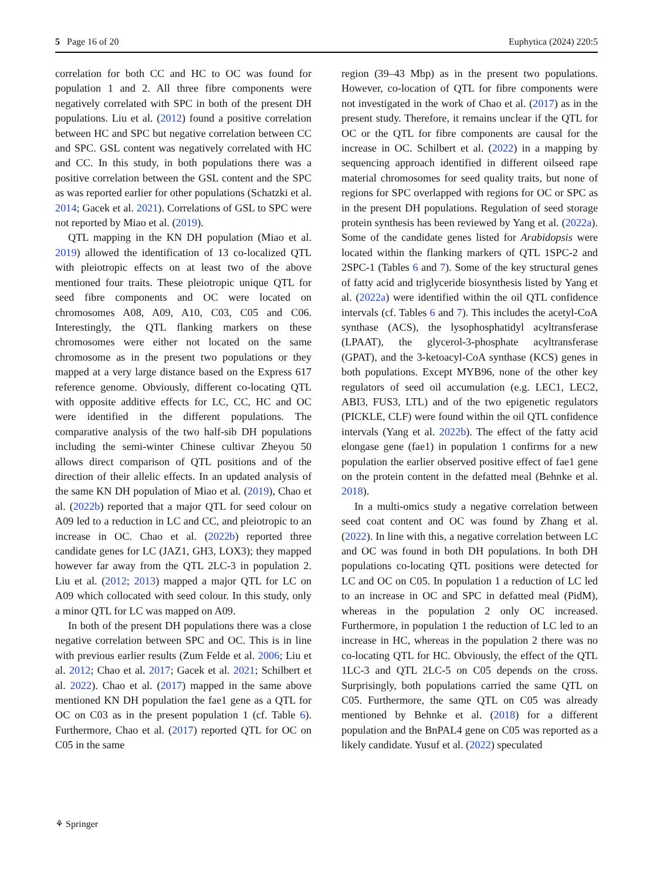5 Page 16 of 20 Euphytica (2024) 220:5
correlation for both CC and HC to OC was found for population 1 and 2. All three fibre components were negatively correlated with SPC in both of the present DH populations. Liu et al. (2012) found a positive correlation between HC and SPC but negative correlation between CC and SPC. GSL content was negatively correlated with HC and CC. In this study, in both populations there was a positive correlation between the GSL content and the SPC as was reported earlier for other populations (Schatzki et al. 2014; Gacek et al. 2021). Correlations of GSL to SPC were not reported by Miao et al. (2019).
QTL mapping in the KN DH population (Miao et al. 2019) allowed the identification of 13 co-localized QTL with pleiotropic effects on at least two of the above mentioned four traits. These pleiotropic unique QTL for seed fibre components and OC were located on chromosomes A08, A09, A10, C03, C05 and C06. Interestingly, the QTL flanking markers on these chromosomes were either not located on the same chromosome as in the present two populations or they mapped at a very large distance based on the Express 617 reference genome. Obviously, different co-locating QTL with opposite additive effects for LC, CC, HC and OC were identified in the different populations. The comparative analysis of the two half-sib DH populations including the semi-winter Chinese cultivar Zheyou 50 allows direct comparison of QTL positions and of the direction of their allelic effects. In an updated analysis of the same KN DH population of Miao et al. (2019), Chao et al. (2022b) reported that a major QTL for seed colour on A09 led to a reduction in LC and CC, and pleiotropic to an increase in OC. Chao et al. (2022b) reported three candidate genes for LC (JAZ1, GH3, LOX3); they mapped however far away from the QTL 2LC-3 in population 2. Liu et al. (2012; 2013) mapped a major QTL for LC on A09 which collocated with seed colour. In this study, only a minor QTL for LC was mapped on A09.
In both of the present DH populations there was a close negative correlation between SPC and OC. This is in line with previous earlier results (Zum Felde et al. 2006; Liu et al. 2012; Chao et al. 2017; Gacek et al. 2021; Schilbert et al. 2022). Chao et al. (2017) mapped in the same above mentioned KN DH population the fae1 gene as a QTL for OC on C03 as in the present population 1 (cf. Table 6). Furthermore, Chao et al. (2017) reported QTL for OC on C05 in the same
region (39–43 Mbp) as in the present two populations. However, co-location of QTL for fibre components were not investigated in the work of Chao et al. (2017) as in the present study. Therefore, it remains unclear if the QTL for OC or the QTL for fibre components are causal for the increase in OC. Schilbert et al. (2022) in a mapping by sequencing approach identified in different oilseed rape material chromosomes for seed quality traits, but none of regions for SPC overlapped with regions for OC or SPC as in the present DH populations. Regulation of seed storage protein synthesis has been reviewed by Yang et al. (2022a). Some of the candidate genes listed for Arabidopsis were located within the flanking markers of QTL 1SPC-2 and 2SPC-1 (Tables 6 and 7). Some of the key structural genes of fatty acid and triglyceride biosynthesis listed by Yang et al. (2022a) were identified within the oil QTL confidence intervals (cf. Tables 6 and 7). This includes the acetyl-CoA synthase (ACS), the lysophosphatidyl acyltransferase (LPAAT), the glycerol-3-phosphate acyltransferase (GPAT), and the 3-ketoacyl-CoA synthase (KCS) genes in both populations. Except MYB96, none of the other key regulators of seed oil accumulation (e.g. LEC1, LEC2, ABI3, FUS3, LTL) and of the two epigenetic regulators (PICKLE, CLF) were found within the oil QTL confidence intervals (Yang et al. 2022b). The effect of the fatty acid elongase gene (fae1) in population 1 confirms for a new population the earlier observed positive effect of fae1 gene on the protein content in the defatted meal (Behnke et al. 2018).
In a multi-omics study a negative correlation between seed coat content and OC was found by Zhang et al. (2022). In line with this, a negative correlation between LC and OC was found in both DH populations. In both DH populations co-locating QTL positions were detected for LC and OC on C05. In population 1 a reduction of LC led to an increase in OC and SPC in defatted meal (PidM), whereas in the population 2 only OC increased. Furthermore, in population 1 the reduction of LC led to an increase in HC, whereas in the population 2 there was no co-locating QTL for HC. Obviously, the effect of the QTL 1LC-3 and QTL 2LC-5 on C05 depends on the cross. Surprisingly, both populations carried the same QTL on C05. Furthermore, the same QTL on C05 was already mentioned by Behnke et al. (2018) for a different population and the BnPAL4 gene on C05 was reported as a likely candidate. Yusuf et al. (2022) speculated
⚘ Springer